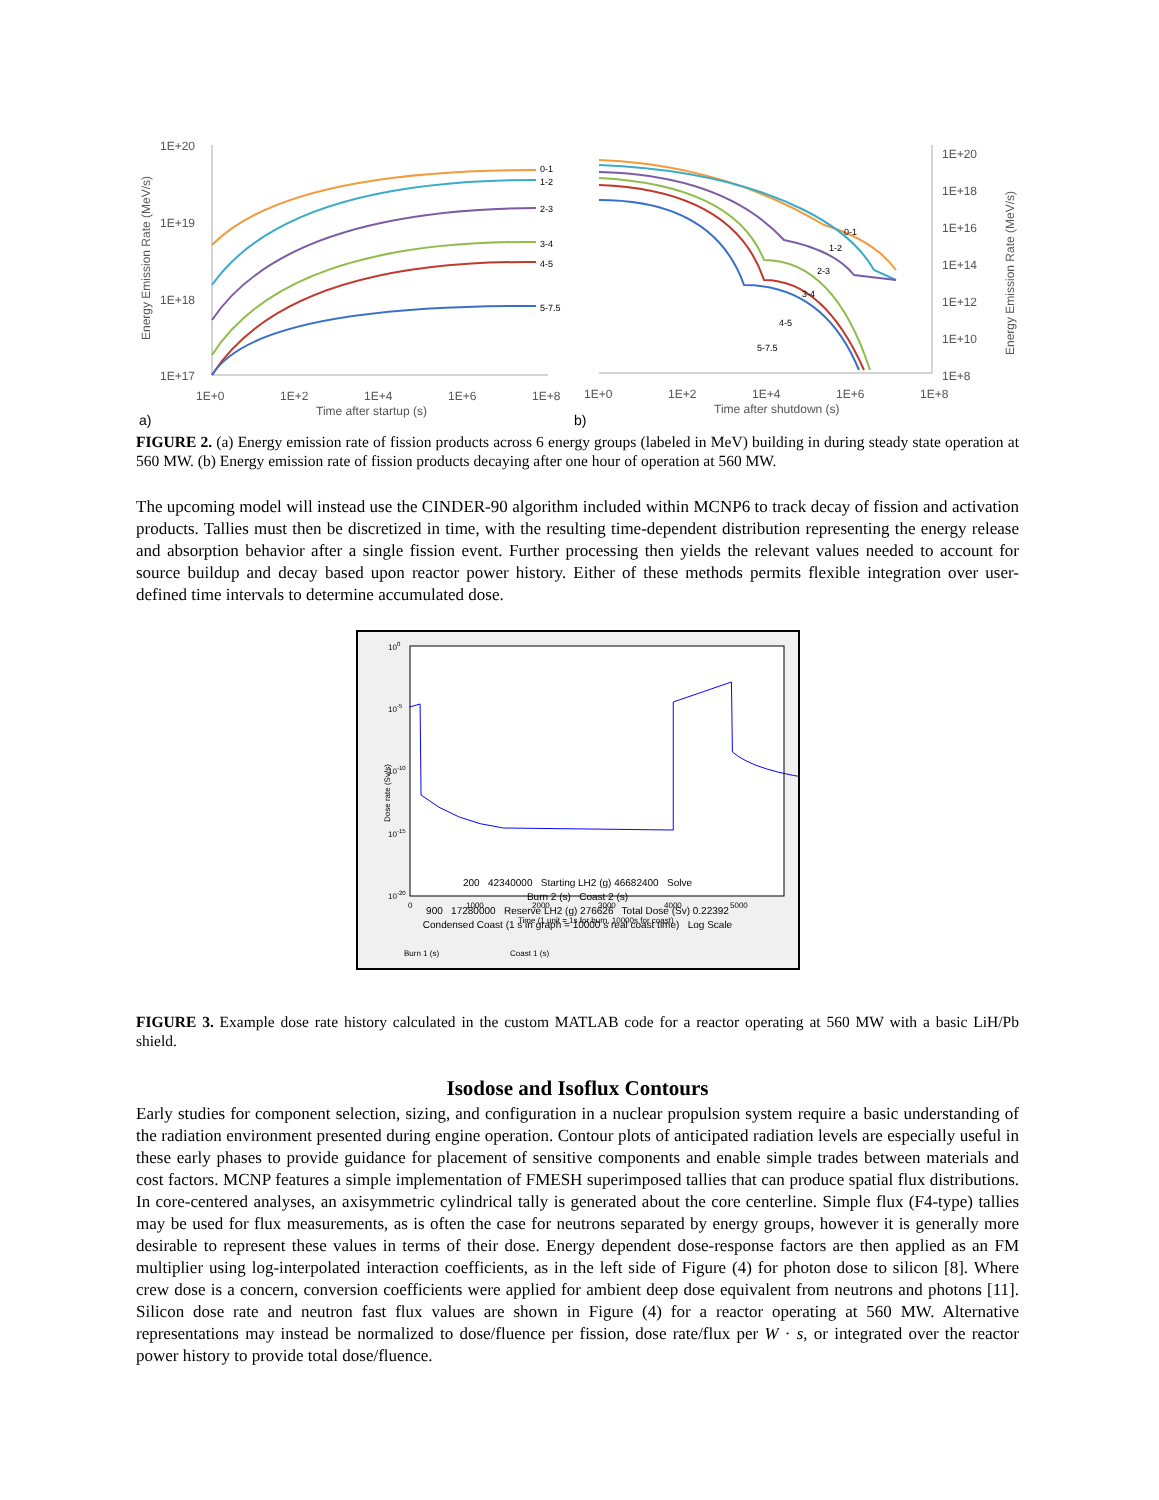Energy Emission Rate (MeV/s)
1E+20
1E+19
1E+18
1E+17
0-1
1-2
2-3
3-4
4-5
5-7.5
1E+0
1E+2
1E+4
1E+6
1E+8
Time after startup (s)
a)
0-1
1-2
2-3
3-4
4-5
5-7.5
1E+20
1E+18
1E+16
1E+14
1E+12
1E+10
1E+8
Energy Emission Rate (MeV/s)
1E+0
1E+2
1E+4
1E+6
1E+8
Time after shutdown (s)
b)
FIGURE 2. (a) Energy emission rate of fission products across 6 energy groups (labeled in MeV) building in during steady state operation at 560 MW. (b) Energy emission rate of fission products decaying after one hour of operation at 560 MW.
The upcoming model will instead use the CINDER-90 algorithm included within MCNP6 to track decay of fission and activation products. Tallies must then be discretized in time, with the resulting time-dependent distribution representing the energy release and absorption behavior after a single fission event. Further processing then yields the relevant values needed to account for source buildup and decay based upon reactor power history. Either of these methods permits flexible integration over user-defined time intervals to determine accumulated dose.
Dose rate (Sv/s)
100
10-5
10-10
10-15
10-20
0
1000
2000
3000
4000
5000
6000
Time (1 unit = 1s for burn, 10000s for coast)
Burn 1 (s)
Coast 1 (s)
200 42340000 Starting LH2 (g) 46682400 Solve
Burn 2 (s) Coast 2 (s)
900 17280000 Reserve LH2 (g) 276626 Total Dose (Sv) 0.22392
Condensed Coast (1 s in graph = 10000 s real coast time) Log Scale
FIGURE 3. Example dose rate history calculated in the custom MATLAB code for a reactor operating at 560 MW with a basic LiH/Pb shield.
Isodose and Isoflux Contours
Early studies for component selection, sizing, and configuration in a nuclear propulsion system require a basic understanding of the radiation environment presented during engine operation. Contour plots of anticipated radiation levels are especially useful in these early phases to provide guidance for placement of sensitive components and enable simple trades between materials and cost factors. MCNP features a simple implementation of FMESH superimposed tallies that can produce spatial flux distributions. In core-centered analyses, an axisymmetric cylindrical tally is generated about the core centerline. Simple flux (F4-type) tallies may be used for flux measurements, as is often the case for neutrons separated by energy groups, however it is generally more desirable to represent these values in terms of their dose. Energy dependent dose-response factors are then applied as an FM multiplier using log-interpolated interaction coefficients, as in the left side of Figure (4) for photon dose to silicon [8]. Where crew dose is a concern, conversion coefficients were applied for ambient deep dose equivalent from neutrons and photons [11]. Silicon dose rate and neutron fast flux values are shown in Figure (4) for a reactor operating at 560 MW. Alternative representations may instead be normalized to dose/fluence per fission, dose rate/flux per W · s, or integrated over the reactor power history to provide total dose/fluence.